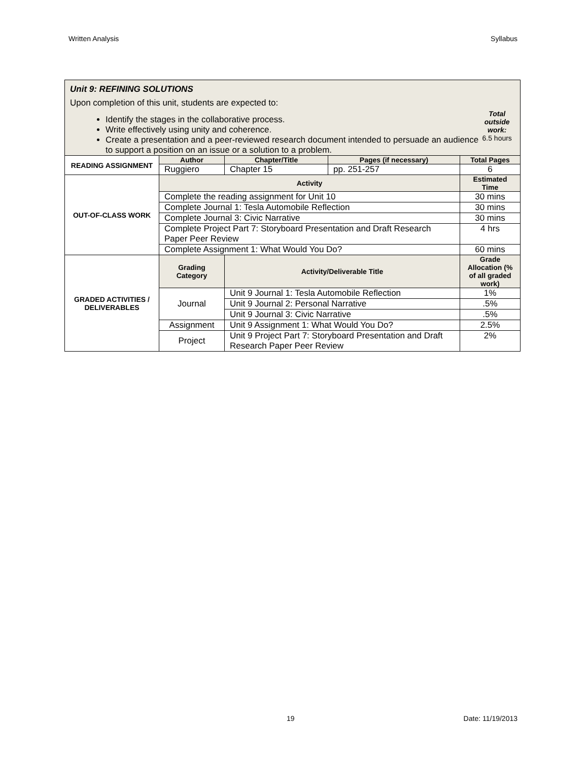Written Analysis Syllabus
| Unit 9: REFINING SOLUTIONS Upon completion of this unit, students are expected to: Identify the stages in the collaborative process. Write effectively using unity and coherence. Create a presentation and a peer-reviewed research document intended to persuade an audience to support a position on an issue or a solution to a problem. Total outside work: 6.5 hours | | | | | |
| READING ASSIGNMENT | Author | | Chapter/Title | Pages (if necessary) | Total Pages |
| | Ruggiero | | Chapter 15 | pp. 251-257 | 6 |
| OUT-OF-CLASS WORK | Activity | | | | Estimated Time |
| | Complete the reading assignment for Unit 10 | | | | 30 mins |
| | Complete Journal 1: Tesla Automobile Reflection | | | | 30 mins |
| | Complete Journal 3: Civic Narrative | | | | 30 mins |
| | Complete Project Part 7: Storyboard Presentation and Draft Research Paper Peer Review | | | | 4 hrs |
| | Complete Assignment 1: What Would You Do? | | | | 60 mins |
| GRADED ACTIVITIES / DELIVERABLES | Grading Category | Activity/Deliverable Title | | | Grade Allocation (% of all graded work) |
| | Journal | Unit 9 Journal 1: Tesla Automobile Reflection | | | 1% |
| | | Unit 9 Journal 2: Personal Narrative | | | .5% |
| | | Unit 9 Journal 3: Civic Narrative | | | .5% |
| | Assignment | Unit 9 Assignment 1: What Would You Do? | | | 2.5% |
| | Project | Unit 9 Project Part 7: Storyboard Presentation and Draft Research Paper Peer Review | | | 2% |
19 Date: 11/19/2013